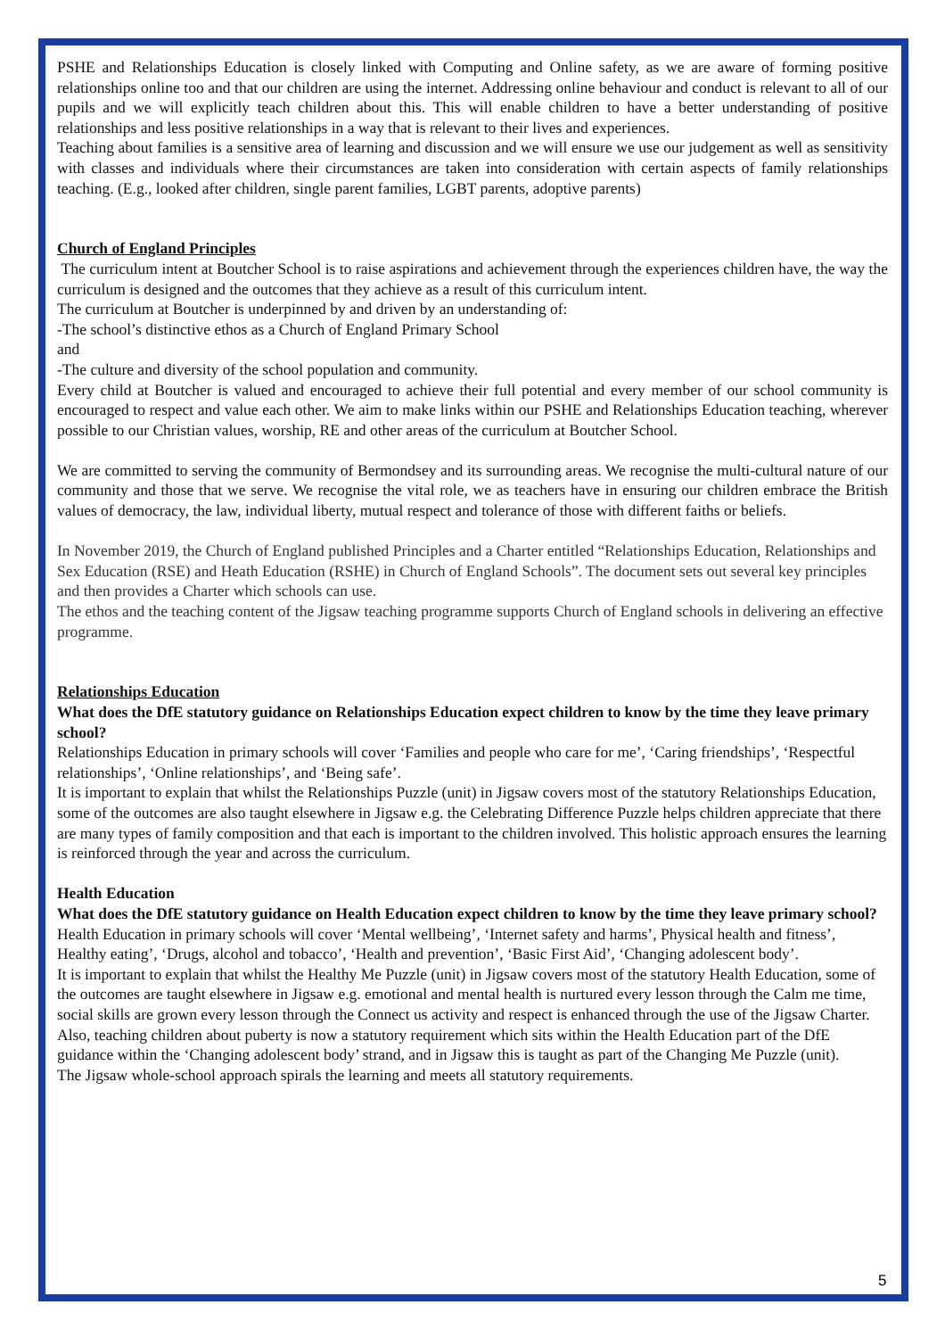PSHE and Relationships Education is closely linked with Computing and Online safety, as we are aware of forming positive relationships online too and that our children are using the internet. Addressing online behaviour and conduct is relevant to all of our pupils and we will explicitly teach children about this. This will enable children to have a better understanding of positive relationships and less positive relationships in a way that is relevant to their lives and experiences.
Teaching about families is a sensitive area of learning and discussion and we will ensure we use our judgement as well as sensitivity with classes and individuals where their circumstances are taken into consideration with certain aspects of family relationships teaching. (E.g., looked after children, single parent families, LGBT parents, adoptive parents)
Church of England Principles
The curriculum intent at Boutcher School is to raise aspirations and achievement through the experiences children have, the way the curriculum is designed and the outcomes that they achieve as a result of this curriculum intent.
The curriculum at Boutcher is underpinned by and driven by an understanding of:
-The school’s distinctive ethos as a Church of England Primary School
and
-The culture and diversity of the school population and community.
Every child at Boutcher is valued and encouraged to achieve their full potential and every member of our school community is encouraged to respect and value each other. We aim to make links within our PSHE and Relationships Education teaching, wherever possible to our Christian values, worship, RE and other areas of the curriculum at Boutcher School.
We are committed to serving the community of Bermondsey and its surrounding areas. We recognise the multi-cultural nature of our community and those that we serve. We recognise the vital role, we as teachers have in ensuring our children embrace the British values of democracy, the law, individual liberty, mutual respect and tolerance of those with different faiths or beliefs.
In November 2019, the Church of England published Principles and a Charter entitled “Relationships Education, Relationships and Sex Education (RSE) and Heath Education (RSHE) in Church of England Schools”. The document sets out several key principles and then provides a Charter which schools can use.
The ethos and the teaching content of the Jigsaw teaching programme supports Church of England schools in delivering an effective programme.
Relationships Education
What does the DfE statutory guidance on Relationships Education expect children to know by the time they leave primary school?
Relationships Education in primary schools will cover ‘Families and people who care for me’, ‘Caring friendships’, ‘Respectful relationships’, ‘Online relationships’, and ‘Being safe’.
It is important to explain that whilst the Relationships Puzzle (unit) in Jigsaw covers most of the statutory Relationships Education, some of the outcomes are also taught elsewhere in Jigsaw e.g. the Celebrating Difference Puzzle helps children appreciate that there are many types of family composition and that each is important to the children involved. This holistic approach ensures the learning is reinforced through the year and across the curriculum.
Health Education
What does the DfE statutory guidance on Health Education expect children to know by the time they leave primary school?
Health Education in primary schools will cover ‘Mental wellbeing’, ‘Internet safety and harms’, Physical health and fitness’, Healthy eating’, ‘Drugs, alcohol and tobacco’, ‘Health and prevention’, ‘Basic First Aid’, ‘Changing adolescent body’.
It is important to explain that whilst the Healthy Me Puzzle (unit) in Jigsaw covers most of the statutory Health Education, some of the outcomes are taught elsewhere in Jigsaw e.g. emotional and mental health is nurtured every lesson through the Calm me time, social skills are grown every lesson through the Connect us activity and respect is enhanced through the use of the Jigsaw Charter.
Also, teaching children about puberty is now a statutory requirement which sits within the Health Education part of the DfE guidance within the ‘Changing adolescent body’ strand, and in Jigsaw this is taught as part of the Changing Me Puzzle (unit).
The Jigsaw whole-school approach spirals the learning and meets all statutory requirements.
5